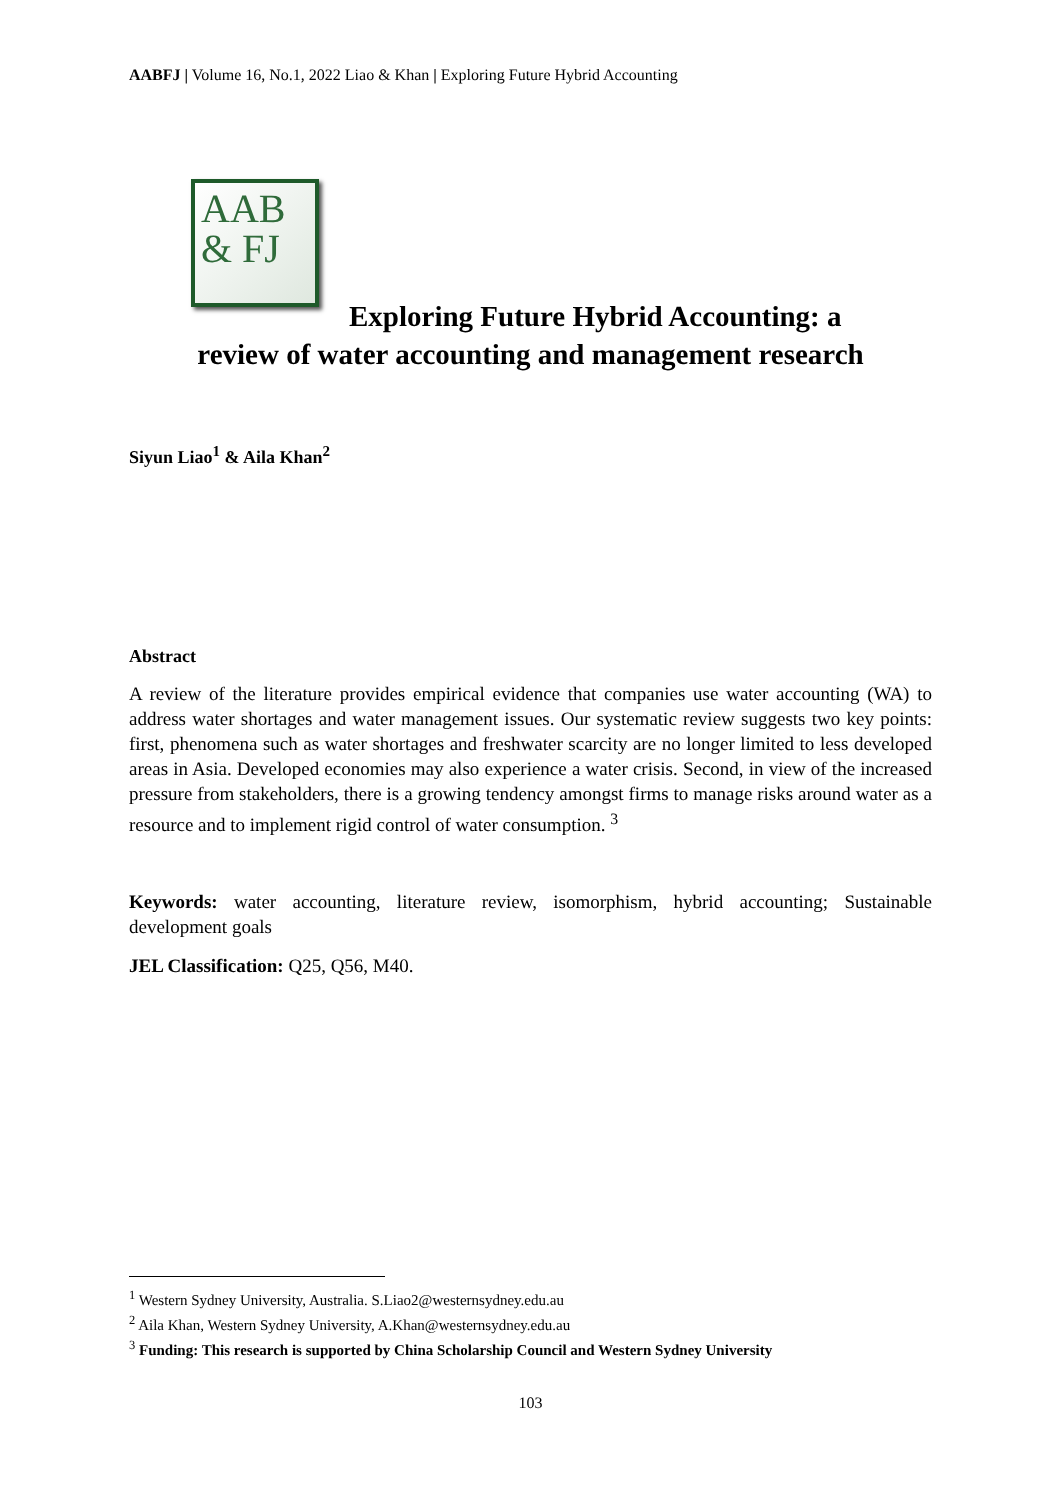AABFJ | Volume 16, No.1, 2022 Liao & Khan | Exploring Future Hybrid Accounting
AAB
& FJ
Exploring Future Hybrid Accounting: a
review of water accounting and management research
Siyun Liao<sup>1</sup> & Aila Khan<sup>2</sup>
Abstract
A review of the literature provides empirical evidence that companies use water accounting (WA) to address water shortages and water management issues. Our systematic review suggests two key points: first, phenomena such as water shortages and freshwater scarcity are no longer limited to less developed areas in Asia. Developed economies may also experience a water crisis. Second, in view of the increased pressure from stakeholders, there is a growing tendency amongst firms to manage risks around water as a resource and to implement rigid control of water consumption. <sup>3</sup>
Keywords: water accounting, literature review, isomorphism, hybrid accounting; Sustainable development goals
JEL Classification: Q25, Q56, M40.
<sup>1</sup> Western Sydney University, Australia. S.Liao2@westernsydney.edu.au
<sup>2</sup> Aila Khan, Western Sydney University, A.Khan@westernsydney.edu.au
<sup>3</sup> Funding: This research is supported by China Scholarship Council and Western Sydney University
103